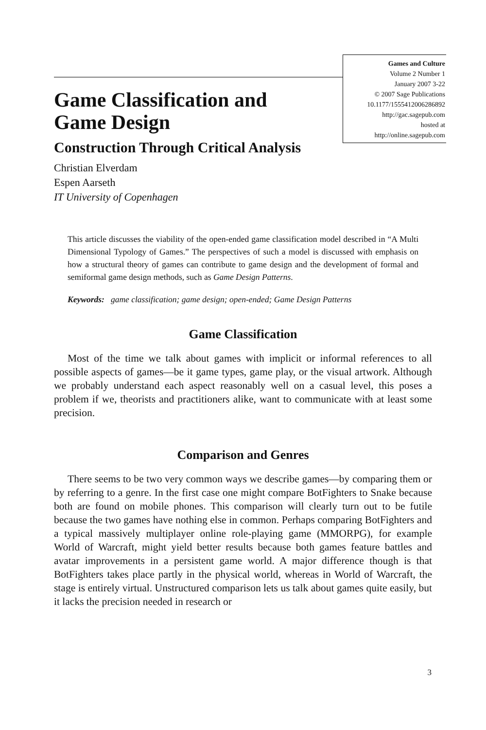Games and Culture
Volume 2 Number 1
January 2007 3-22
© 2007 Sage Publications
10.1177/1555412006286892
http://gac.sagepub.com
hosted at
http://online.sagepub.com
Game Classification and
Game Design
Construction Through Critical Analysis
Christian Elverdam
Espen Aarseth
IT University of Copenhagen
This article discusses the viability of the open-ended game classification model described in “A Multi Dimensional Typology of Games.” The perspectives of such a model is discussed with emphasis on how a structural theory of games can contribute to game design and the development of formal and semiformal game design methods, such as Game Design Patterns.
Keywords: game classification; game design; open-ended; Game Design Patterns
Game Classification
Most of the time we talk about games with implicit or informal references to all possible aspects of games—be it game types, game play, or the visual artwork. Although we probably understand each aspect reasonably well on a casual level, this poses a problem if we, theorists and practitioners alike, want to communicate with at least some precision.
Comparison and Genres
There seems to be two very common ways we describe games—by comparing them or by referring to a genre. In the first case one might compare BotFighters to Snake because both are found on mobile phones. This comparison will clearly turn out to be futile because the two games have nothing else in common. Perhaps comparing BotFighters and a typical massively multiplayer online role-playing game (MMORPG), for example World of Warcraft, might yield better results because both games feature battles and avatar improvements in a persistent game world. A major difference though is that BotFighters takes place partly in the physical world, whereas in World of Warcraft, the stage is entirely virtual. Unstructured comparison lets us talk about games quite easily, but it lacks the precision needed in research or
3